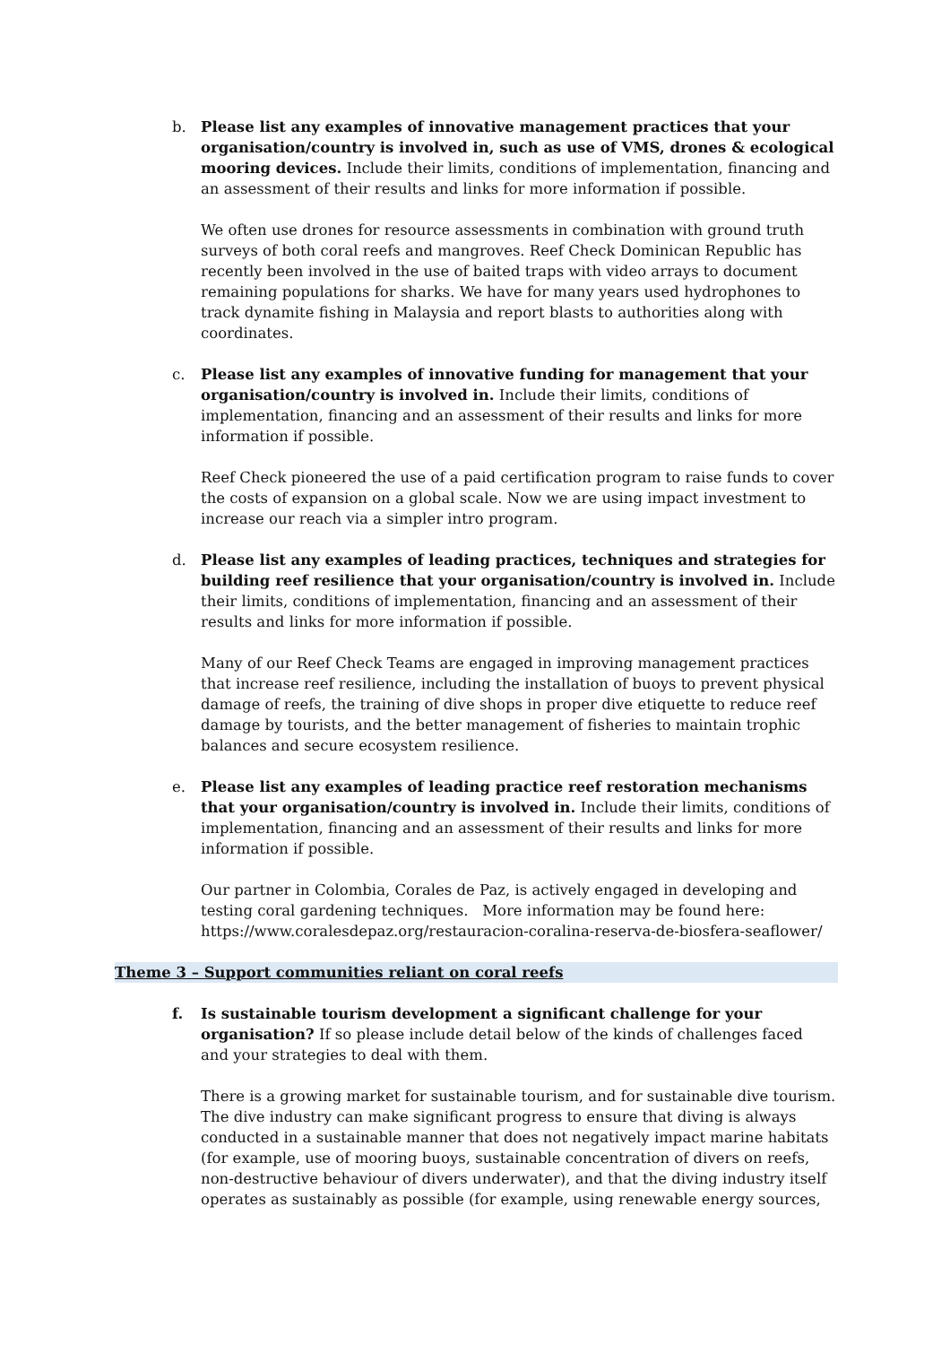b. Please list any examples of innovative management practices that your organisation/country is involved in, such as use of VMS, drones & ecological mooring devices. Include their limits, conditions of implementation, financing and an assessment of their results and links for more information if possible.
We often use drones for resource assessments in combination with ground truth surveys of both coral reefs and mangroves. Reef Check Dominican Republic has recently been involved in the use of baited traps with video arrays to document remaining populations for sharks. We have for many years used hydrophones to track dynamite fishing in Malaysia and report blasts to authorities along with coordinates.
c. Please list any examples of innovative funding for management that your organisation/country is involved in. Include their limits, conditions of implementation, financing and an assessment of their results and links for more information if possible.
Reef Check pioneered the use of a paid certification program to raise funds to cover the costs of expansion on a global scale. Now we are using impact investment to increase our reach via a simpler intro program.
d. Please list any examples of leading practices, techniques and strategies for building reef resilience that your organisation/country is involved in. Include their limits, conditions of implementation, financing and an assessment of their results and links for more information if possible.
Many of our Reef Check Teams are engaged in improving management practices that increase reef resilience, including the installation of buoys to prevent physical damage of reefs, the training of dive shops in proper dive etiquette to reduce reef damage by tourists, and the better management of fisheries to maintain trophic balances and secure ecosystem resilience.
e. Please list any examples of leading practice reef restoration mechanisms that your organisation/country is involved in. Include their limits, conditions of implementation, financing and an assessment of their results and links for more information if possible.
Our partner in Colombia, Corales de Paz, is actively engaged in developing and testing coral gardening techniques. More information may be found here: https://www.coralesdepaz.org/restauracion-coralina-reserva-de-biosfera-seaflower/
Theme 3 – Support communities reliant on coral reefs
f. Is sustainable tourism development a significant challenge for your organisation? If so please include detail below of the kinds of challenges faced and your strategies to deal with them.
There is a growing market for sustainable tourism, and for sustainable dive tourism. The dive industry can make significant progress to ensure that diving is always conducted in a sustainable manner that does not negatively impact marine habitats (for example, use of mooring buoys, sustainable concentration of divers on reefs, non-destructive behaviour of divers underwater), and that the diving industry itself operates as sustainably as possible (for example, using renewable energy sources,